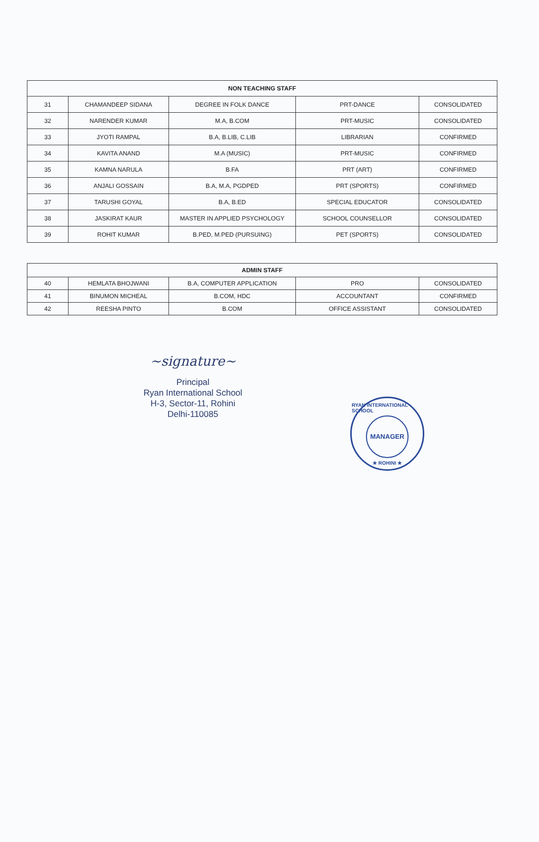| NON TEACHING STAFF | | | | |
| --- | --- | --- | --- | --- |
| 31 | CHAMANDEEP SIDANA | DEGREE IN FOLK DANCE | PRT-DANCE | CONSOLIDATED |
| 32 | NARENDER KUMAR | M.A, B.COM | PRT-MUSIC | CONSOLIDATED |
| 33 | JYOTI RAMPAL | B.A, B.LIB, C.LIB | LIBRARIAN | CONFIRMED |
| 34 | KAVITA ANAND | M.A (MUSIC) | PRT-MUSIC | CONFIRMED |
| 35 | KAMNA NARULA | B.FA | PRT (ART) | CONFIRMED |
| 36 | ANJALI GOSSAIN | B.A, M.A, PGDPED | PRT (SPORTS) | CONFIRMED |
| 37 | TARUSHI GOYAL | B.A, B.ED | SPECIAL EDUCATOR | CONSOLIDATED |
| 38 | JASKIRAT KAUR | MASTER IN APPLIED PSYCHOLOGY | SCHOOL COUNSELLOR | CONSOLIDATED |
| 39 | ROHIT KUMAR | B.PED, M.PED (PURSUING) | PET (SPORTS) | CONSOLIDATED |
| ADMIN STAFF | | | | |
| --- | --- | --- | --- | --- |
| 40 | HEMLATA BHOJWANI | B.A, COMPUTER APPLICATION | PRO | CONSOLIDATED |
| 41 | BINUMON MICHEAL | B.COM, HDC | ACCOUNTANT | CONFIRMED |
| 42 | REESHA PINTO | B.COM | OFFICE ASSISTANT | CONSOLIDATED |
~signature~
Principal
Ryan International School
H-3, Sector-11, Rohini
Delhi-110085
RYAN INTERNATIONAL SCHOOL
MANAGER
★ ROHINI ★